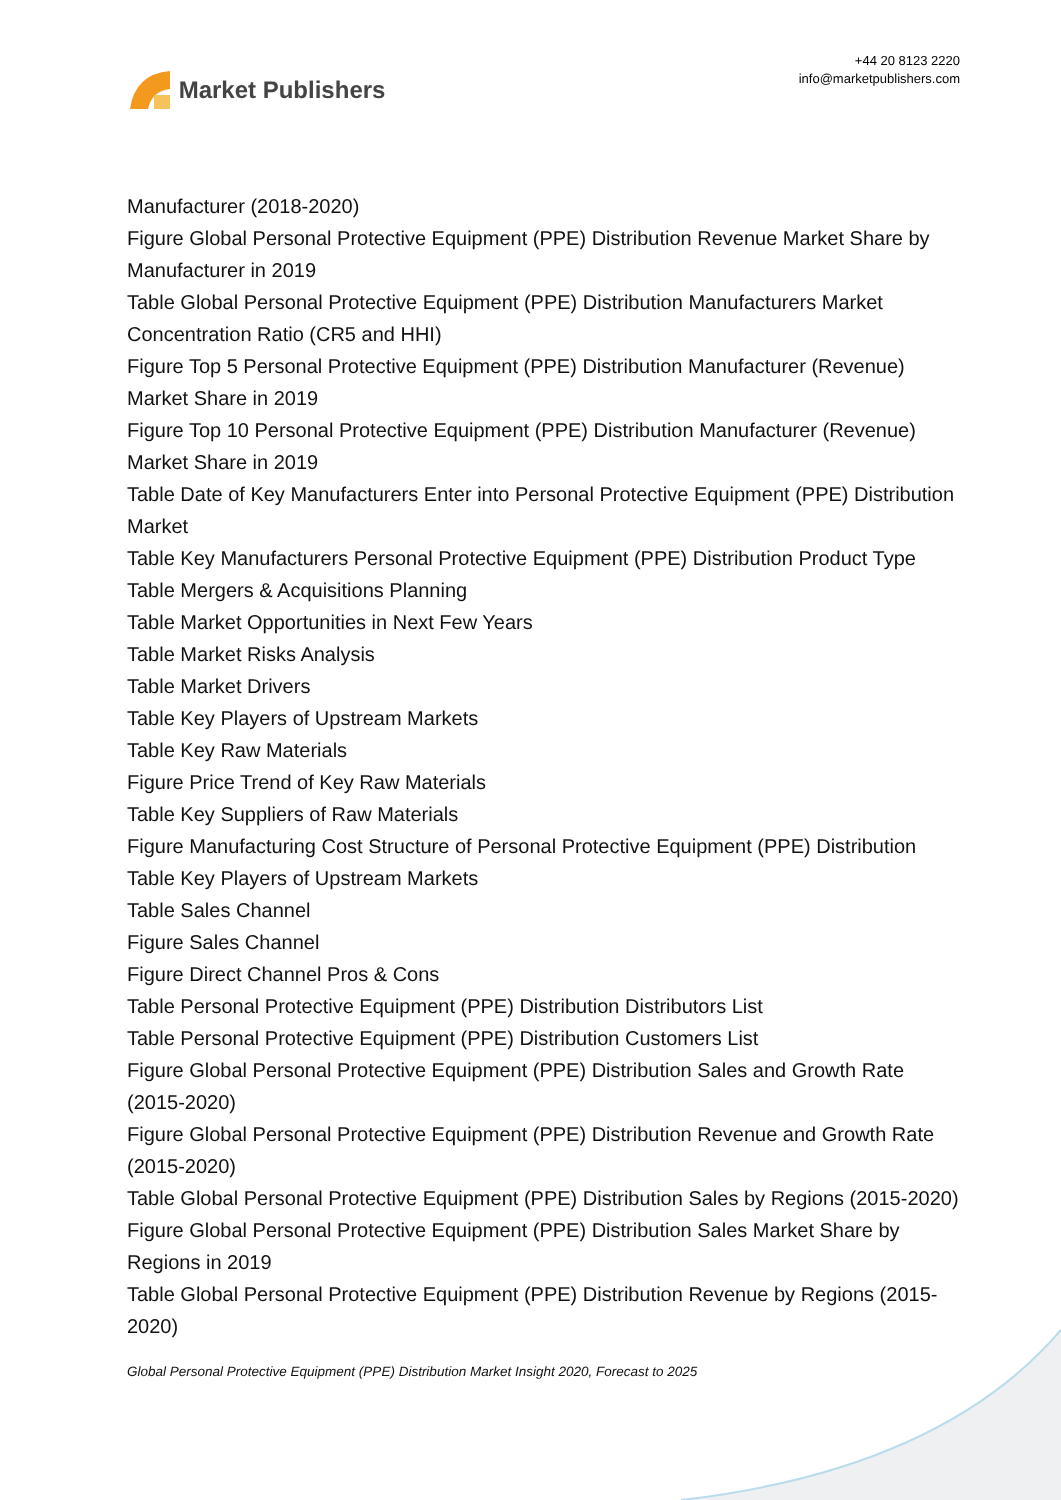Market Publishers
+44 20 8123 2220
info@marketpublishers.com
Manufacturer (2018-2020)
Figure Global Personal Protective Equipment (PPE) Distribution Revenue Market Share by Manufacturer in 2019
Table Global Personal Protective Equipment (PPE) Distribution Manufacturers Market Concentration Ratio (CR5 and HHI)
Figure Top 5 Personal Protective Equipment (PPE) Distribution Manufacturer (Revenue) Market Share in 2019
Figure Top 10 Personal Protective Equipment (PPE) Distribution Manufacturer (Revenue) Market Share in 2019
Table Date of Key Manufacturers Enter into Personal Protective Equipment (PPE) Distribution Market
Table Key Manufacturers Personal Protective Equipment (PPE) Distribution Product Type
Table Mergers & Acquisitions Planning
Table Market Opportunities in Next Few Years
Table Market Risks Analysis
Table Market Drivers
Table Key Players of Upstream Markets
Table Key Raw Materials
Figure Price Trend of Key Raw Materials
Table Key Suppliers of Raw Materials
Figure Manufacturing Cost Structure of Personal Protective Equipment (PPE) Distribution
Table Key Players of Upstream Markets
Table Sales Channel
Figure Sales Channel
Figure Direct Channel Pros & Cons
Table Personal Protective Equipment (PPE) Distribution Distributors List
Table Personal Protective Equipment (PPE) Distribution Customers List
Figure Global Personal Protective Equipment (PPE) Distribution Sales and Growth Rate (2015-2020)
Figure Global Personal Protective Equipment (PPE) Distribution Revenue and Growth Rate (2015-2020)
Table Global Personal Protective Equipment (PPE) Distribution Sales by Regions (2015-2020)
Figure Global Personal Protective Equipment (PPE) Distribution Sales Market Share by Regions in 2019
Table Global Personal Protective Equipment (PPE) Distribution Revenue by Regions (2015-2020)
Global Personal Protective Equipment (PPE) Distribution Market Insight 2020, Forecast to 2025